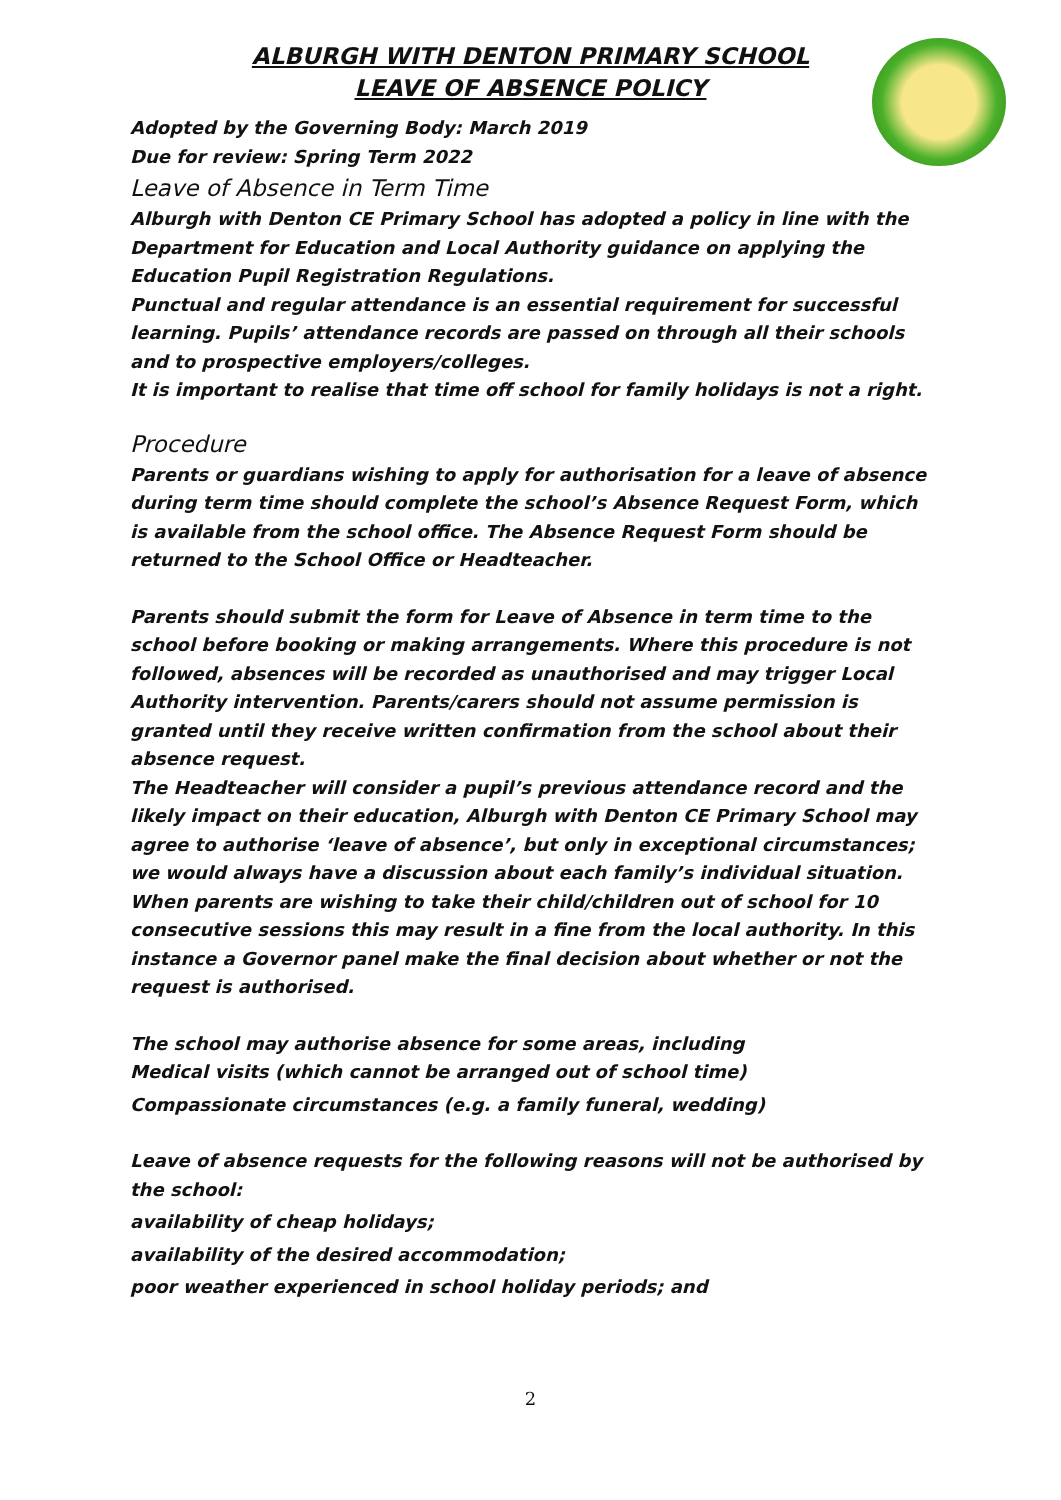ALBURGH WITH DENTON PRIMARY SCHOOL
LEAVE OF ABSENCE POLICY
Adopted by the Governing Body: March 2019
Due for review: Spring Term 2022
Leave of Absence in Term Time
Alburgh with Denton CE Primary School has adopted a policy in line with the Department for Education and Local Authority guidance on applying the Education Pupil Registration Regulations.
Punctual and regular attendance is an essential requirement for successful learning. Pupils’ attendance records are passed on through all their schools and to prospective employers/colleges.
It is important to realise that time off school for family holidays is not a right.
Procedure
Parents or guardians wishing to apply for authorisation for a leave of absence during term time should complete the school’s Absence Request Form, which is available from the school office. The Absence Request Form should be returned to the School Office or Headteacher.
Parents should submit the form for Leave of Absence in term time to the school before booking or making arrangements. Where this procedure is not followed, absences will be recorded as unauthorised and may trigger Local Authority intervention. Parents/carers should not assume permission is granted until they receive written confirmation from the school about their absence request.
The Headteacher will consider a pupil’s previous attendance record and the likely impact on their education, Alburgh with Denton CE Primary School may agree to authorise ‘leave of absence’, but only in exceptional circumstances; we would always have a discussion about each family’s individual situation. When parents are wishing to take their child/children out of school for 10 consecutive sessions this may result in a fine from the local authority. In this instance a Governor panel make the final decision about whether or not the request is authorised.
The school may authorise absence for some areas, including
Medical visits (which cannot be arranged out of school time)
Compassionate circumstances (e.g. a family funeral, wedding)
Leave of absence requests for the following reasons will not be authorised by the school:
availability of cheap holidays;
availability of the desired accommodation;
poor weather experienced in school holiday periods; and
2